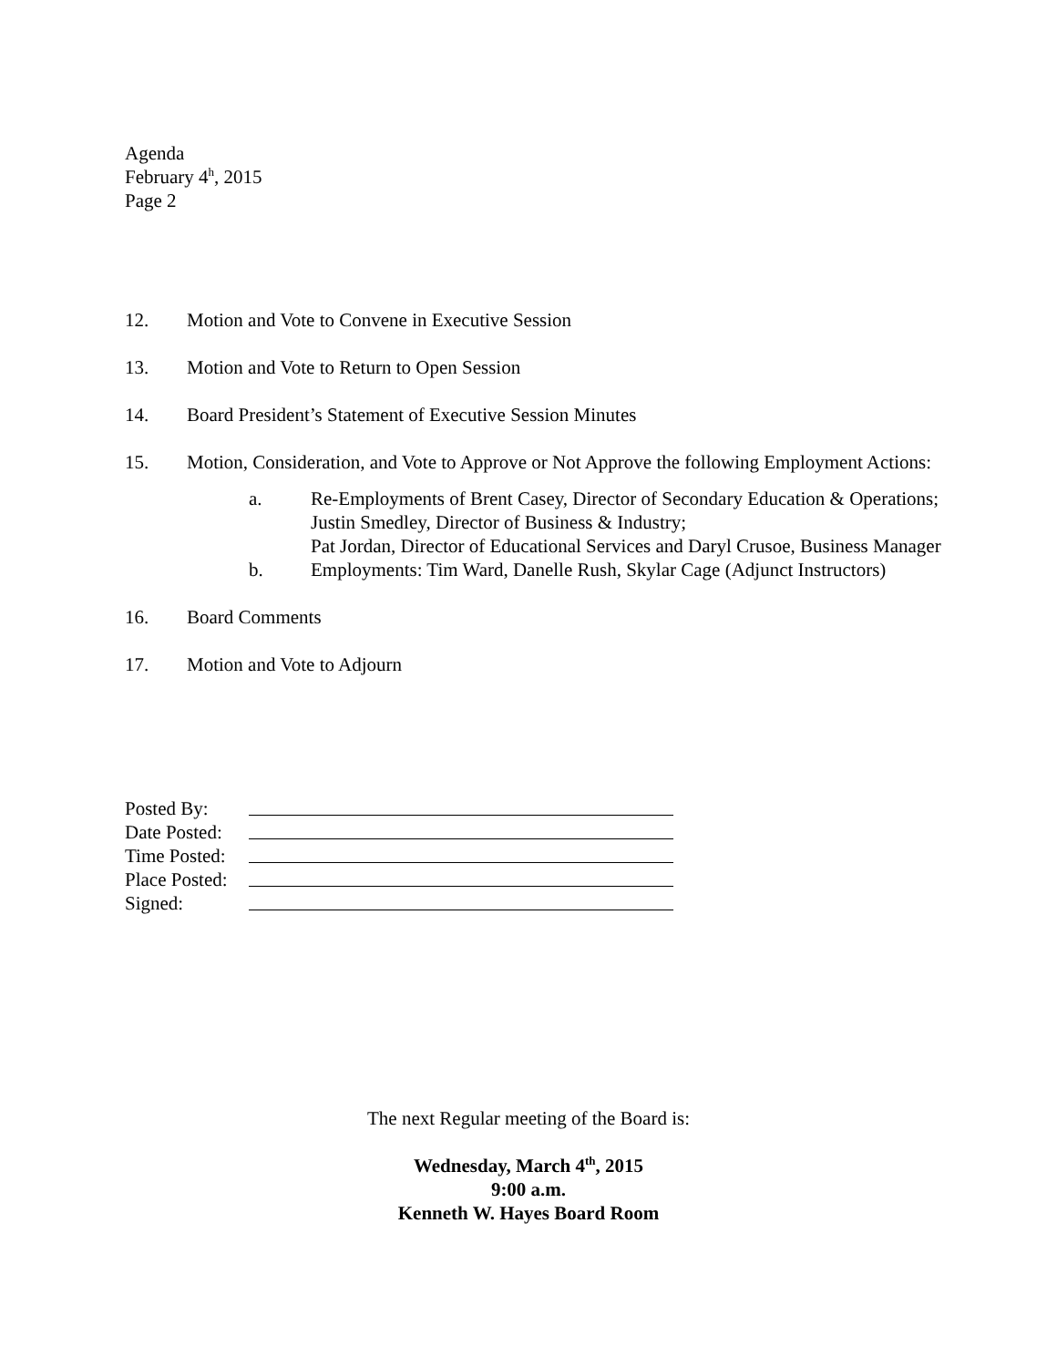Agenda
February 4<sup>h</sup>, 2015
Page 2
12. Motion and Vote to Convene in Executive Session
13. Motion and Vote to Return to Open Session
14. Board President’s Statement of Executive Session Minutes
15. Motion, Consideration, and Vote to Approve or Not Approve the following Employment Actions:
a. Re-Employments of Brent Casey, Director of Secondary Education & Operations; Justin Smedley, Director of Business & Industry;
Pat Jordan, Director of Educational Services and Daryl Crusoe, Business Manager
b. Employments: Tim Ward, Danelle Rush, Skylar Cage (Adjunct Instructors)
16. Board Comments
17. Motion and Vote to Adjourn
Posted By:
Date Posted:
Time Posted:
Place Posted:
Signed:
The next Regular meeting of the Board is:
Wednesday, March 4<sup>th</sup>, 2015
9:00 a.m.
Kenneth W. Hayes Board Room